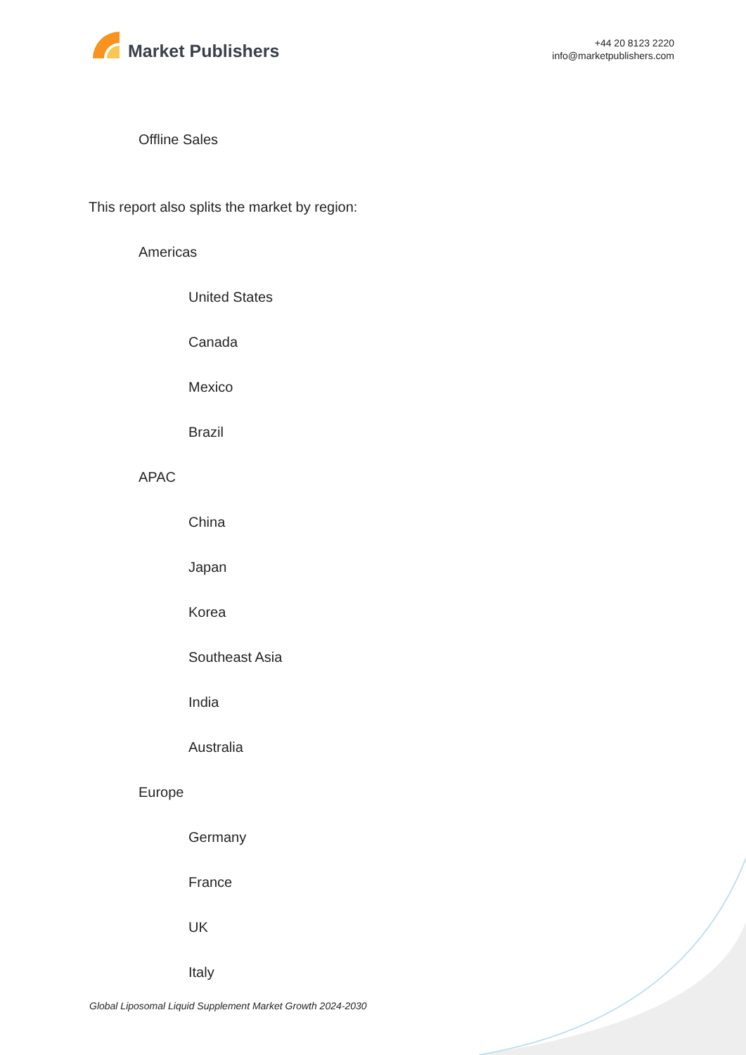Market Publishers
+44 20 8123 2220
info@marketpublishers.com
Offline Sales
This report also splits the market by region:
Americas
United States
Canada
Mexico
Brazil
APAC
China
Japan
Korea
Southeast Asia
India
Australia
Europe
Germany
France
UK
Italy
Global Liposomal Liquid Supplement Market Growth 2024-2030